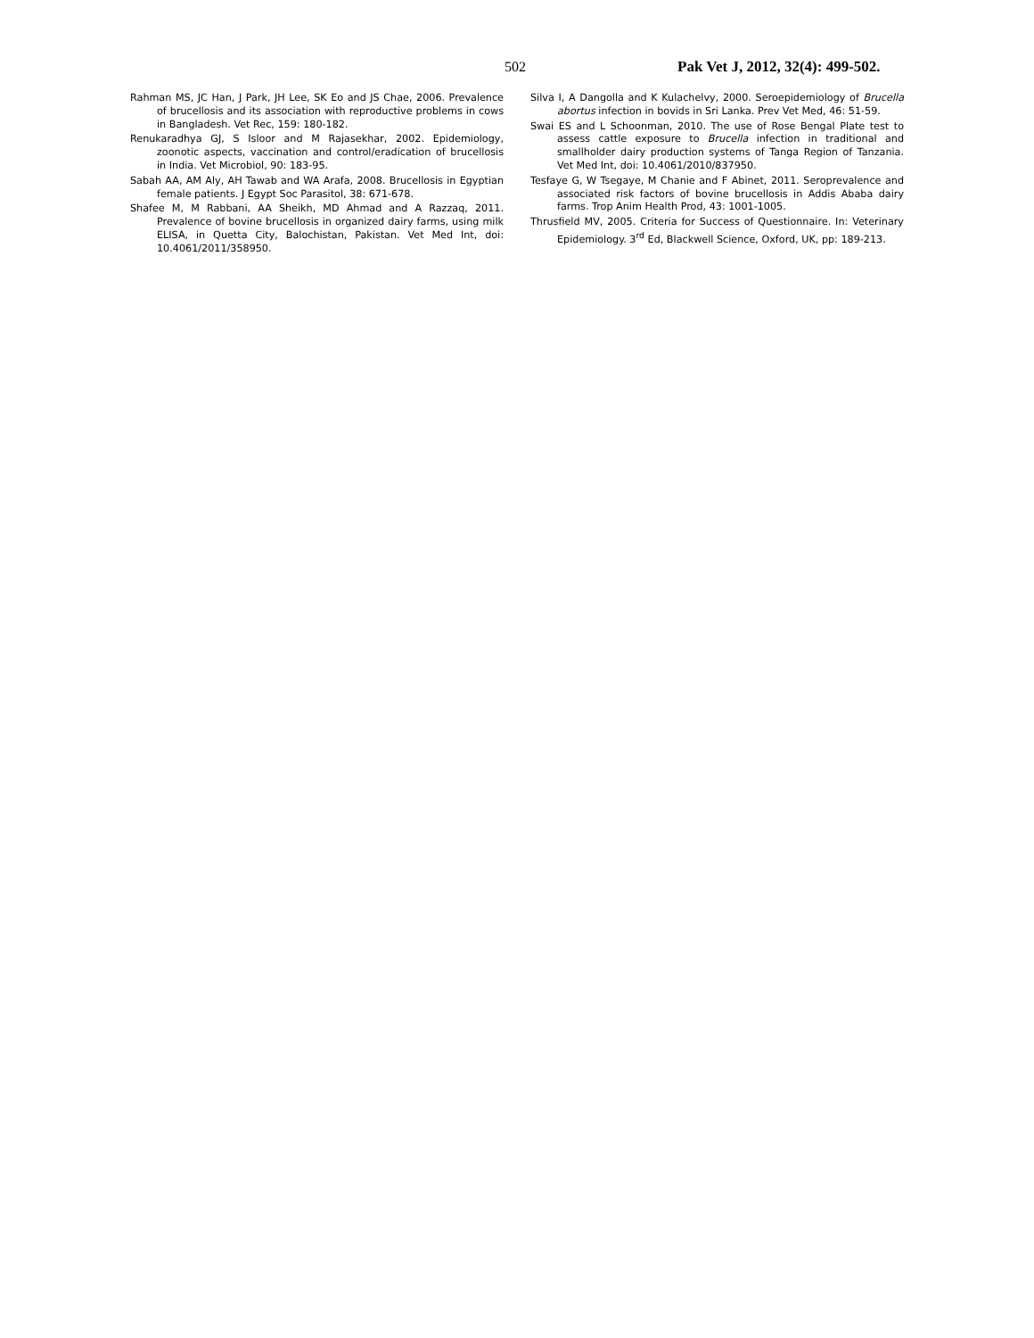502 Pak Vet J, 2012, 32(4): 499-502.
Rahman MS, JC Han, J Park, JH Lee, SK Eo and JS Chae, 2006. Prevalence of brucellosis and its association with reproductive problems in cows in Bangladesh. Vet Rec, 159: 180-182.
Renukaradhya GJ, S Isloor and M Rajasekhar, 2002. Epidemiology, zoonotic aspects, vaccination and control/eradication of brucellosis in India. Vet Microbiol, 90: 183-95.
Sabah AA, AM Aly, AH Tawab and WA Arafa, 2008. Brucellosis in Egyptian female patients. J Egypt Soc Parasitol, 38: 671-678.
Shafee M, M Rabbani, AA Sheikh, MD Ahmad and A Razzaq, 2011. Prevalence of bovine brucellosis in organized dairy farms, using milk ELISA, in Quetta City, Balochistan, Pakistan. Vet Med Int, doi: 10.4061/2011/358950.
Silva I, A Dangolla and K Kulachelvy, 2000. Seroepidemiology of Brucella abortus infection in bovids in Sri Lanka. Prev Vet Med, 46: 51-59.
Swai ES and L Schoonman, 2010. The use of Rose Bengal Plate test to assess cattle exposure to Brucella infection in traditional and smallholder dairy production systems of Tanga Region of Tanzania. Vet Med Int, doi: 10.4061/2010/837950.
Tesfaye G, W Tsegaye, M Chanie and F Abinet, 2011. Seroprevalence and associated risk factors of bovine brucellosis in Addis Ababa dairy farms. Trop Anim Health Prod, 43: 1001-1005.
Thrusfield MV, 2005. Criteria for Success of Questionnaire. In: Veterinary Epidemiology. 3<sup>rd</sup> Ed, Blackwell Science, Oxford, UK, pp: 189-213.